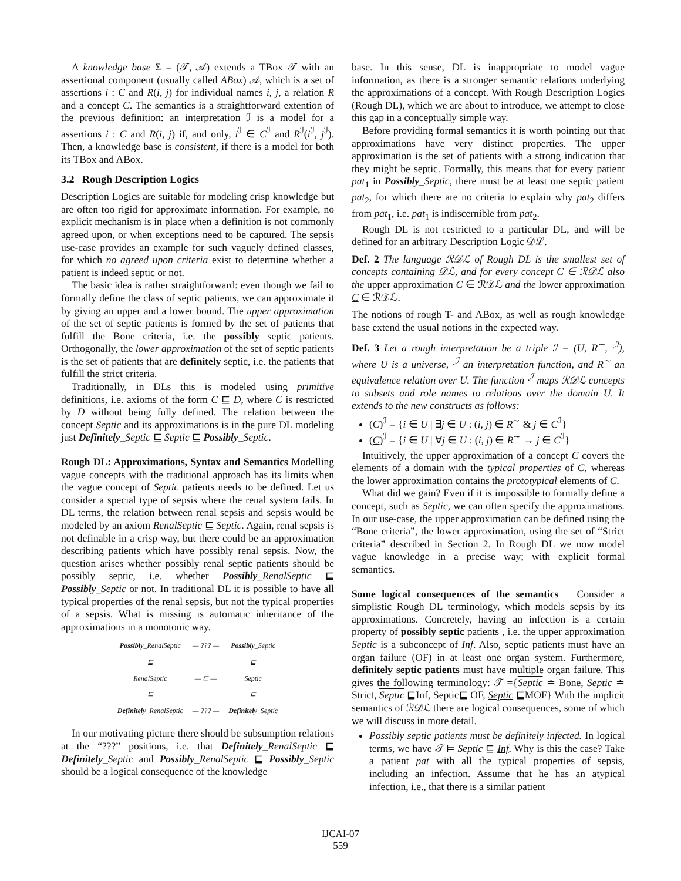A knowledge base Σ = (𝒯, 𝒜) extends a TBox 𝒯 with an assertional component (usually called ABox) 𝒜, which is a set of assertions i : C and R(i, j) for individual names i, j, a relation R and a concept C. The semantics is a straightforward extention of the previous definition: an interpretation ℐ is a model for a assertions i : C and R(i, j) if, and only, i<sup>ℐ</sup> ∈ C<sup>ℐ</sup> and R<sup>ℐ</sup>(i<sup>ℐ</sup>, j<sup>ℐ</sup>). Then, a knowledge base is consistent, if there is a model for both its TBox and ABox.
3.2 Rough Description Logics
Description Logics are suitable for modeling crisp knowledge but are often too rigid for approximate information. For example, no explicit mechanism is in place when a definition is not commonly agreed upon, or when exceptions need to be captured. The sepsis use-case provides an example for such vaguely defined classes, for which no agreed upon criteria exist to determine whether a patient is indeed septic or not.
The basic idea is rather straightforward: even though we fail to formally define the class of septic patients, we can approximate it by giving an upper and a lower bound. The upper approximation of the set of septic patients is formed by the set of patients that fulfill the Bone criteria, i.e. the possibly septic patients. Orthogonally, the lower approximation of the set of septic patients is the set of patients that are definitely septic, i.e. the patients that fulfill the strict criteria.
Traditionally, in DLs this is modeled using primitive definitions, i.e. axioms of the form C ⊑ D, where C is restricted by D without being fully defined. The relation between the concept Septic and its approximations is in the pure DL modeling just Definitely_Septic ⊑ Septic ⊑ Possibly_Septic.
Rough DL: Approximations, Syntax and Semantics Modelling vague concepts with the traditional approach has its limits when the vague concept of Septic patients needs to be defined. Let us consider a special type of sepsis where the renal system fails. In DL terms, the relation between renal sepsis and sepsis would be modeled by an axiom RenalSeptic ⊑ Septic. Again, renal sepsis is not definable in a crisp way, but there could be an approximation describing patients which have possibly renal sepsis. Now, the question arises whether possibly renal septic patients should be possibly septic, i.e. whether Possibly_RenalSeptic ⊑ Possibly_Septic or not. In traditional DL it is possible to have all typical properties of the renal sepsis, but not the typical properties of a sepsis. What is missing is automatic inheritance of the approximations in a monotonic way.
| Possibly _RenalSeptic | — ??? — | Possibly _Septic |
| ⊑ | | ⊑ |
| RenalSeptic | — ⊑ — | Septic |
| ⊑ | | ⊑ |
| Definitely _RenalSeptic | — ??? — | Definitely _Septic |
In our motivating picture there should be subsumption relations at the “???” positions, i.e. that Definitely_RenalSeptic ⊑ Definitely_Septic and Possibly_RenalSeptic ⊑ Possibly_Septic should be a logical consequence of the knowledge
base. In this sense, DL is inappropriate to model vague information, as there is a stronger semantic relations underlying the approximations of a concept. With Rough Description Logics (Rough DL), which we are about to introduce, we attempt to close this gap in a conceptually simple way.
Before providing formal semantics it is worth pointing out that approximations have very distinct properties. The upper approximation is the set of patients with a strong indication that they might be septic. Formally, this means that for every patient pat<sub>1</sub> in Possibly_Septic, there must be at least one septic patient pat<sub>2</sub>, for which there are no criteria to explain why pat<sub>2</sub> differs from pat<sub>1</sub>, i.e. pat<sub>1</sub> is indiscernible from pat<sub>2</sub>.
Rough DL is not restricted to a particular DL, and will be defined for an arbitrary Description Logic 𝒟ℒ.
Def. 2 The language ℛ𝒟ℒ of Rough DL is the smallest set of concepts containing 𝒟ℒ, and for every concept C ∈ ℛ𝒟ℒ also the upper approximation C ∈ ℛ𝒟ℒ and the lower approximation C ∈ ℛ𝒟ℒ.
The notions of rough T- and ABox, as well as rough knowledge base extend the usual notions in the expected way.
Def. 3 Let a rough interpretation be a triple ℐ = (U, R<sup>∼</sup>, ·<sup>ℐ</sup>), where U is a universe, ·<sup>ℐ</sup> an interpretation function, and R<sup>∼</sup> an equivalence relation over U. The function ·<sup>ℐ</sup> maps ℛ𝒟ℒ concepts to subsets and role names to relations over the domain U. It extends to the new constructs as follows:
(C)<sup>ℐ</sup> = {i ∈ U | ∃j ∈ U : (i, j) ∈ R<sup>∼</sup> & j ∈ C<sup>ℐ</sup>}
(C)<sup>ℐ</sup> = {i ∈ U | ∀j ∈ U : (i, j) ∈ R<sup>∼</sup> → j ∈ C<sup>ℐ</sup>}
Intuitively, the upper approximation of a concept C covers the elements of a domain with the typical properties of C, whereas the lower approximation contains the prototypical elements of C.
What did we gain? Even if it is impossible to formally define a concept, such as Septic, we can often specify the approximations. In our use-case, the upper approximation can be defined using the “Bone criteria”, the lower approximation, using the set of “Strict criteria” described in Section 2. In Rough DL we now model vague knowledge in a precise way; with explicit formal semantics.
Some logical consequences of the semantics Consider a simplistic Rough DL terminology, which models sepsis by its approximations. Concretely, having an infection is a certain property of possibly septic patients , i.e. the upper approximation Septic is a subconcept of Inf. Also, septic patients must have an organ failure (OF) in at least one organ system. Furthermore, definitely septic patients must have multiple organ failure. This gives the following terminology: 𝒯 ={Septic ≐ Bone, Septic ≐ Strict, Septic ⊑Inf, Septic⊑ OF, Septic ⊑MOF} With the implicit semantics of ℛ𝒟ℒ there are logical consequences, some of which we will discuss in more detail.
Possibly septic patients must be definitely infected. In logical terms, we have 𝒯 ⊨ Septic ⊑ Inf. Why is this the case? Take a patient pat with all the typical properties of sepsis, including an infection. Assume that he has an atypical infection, i.e., that there is a similar patient
IJCAI-07
559